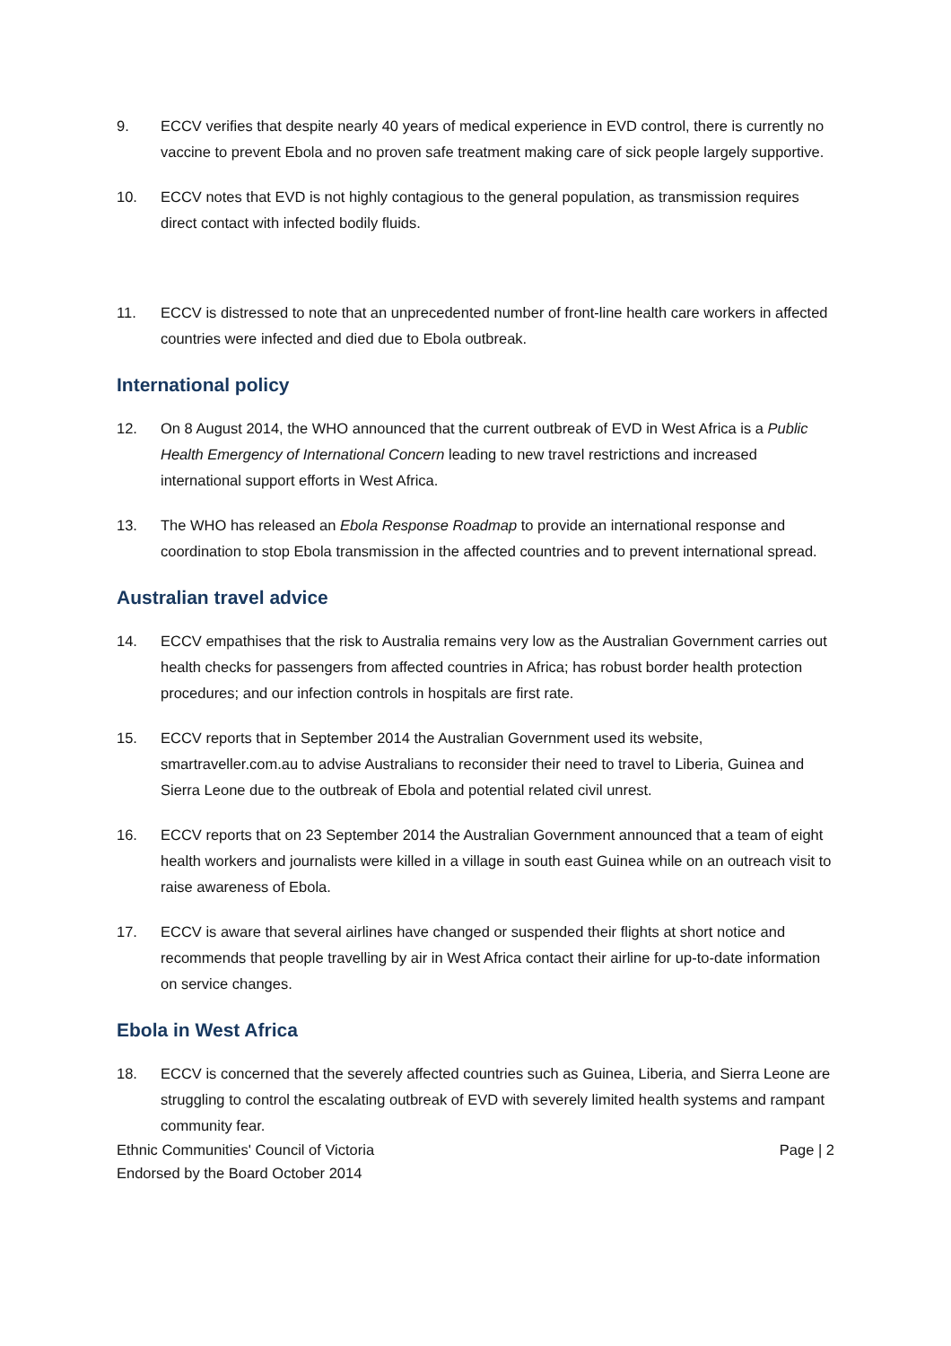9. ECCV verifies that despite nearly 40 years of medical experience in EVD control, there is currently no vaccine to prevent Ebola and no proven safe treatment making care of sick people largely supportive.
10. ECCV notes that EVD is not highly contagious to the general population, as transmission requires direct contact with infected bodily fluids.
11. ECCV is distressed to note that an unprecedented number of front-line health care workers in affected countries were infected and died due to Ebola outbreak.
International policy
12. On 8 August 2014, the WHO announced that the current outbreak of EVD in West Africa is a Public Health Emergency of International Concern leading to new travel restrictions and increased international support efforts in West Africa.
13. The WHO has released an Ebola Response Roadmap to provide an international response and coordination to stop Ebola transmission in the affected countries and to prevent international spread.
Australian travel advice
14. ECCV empathises that the risk to Australia remains very low as the Australian Government carries out health checks for passengers from affected countries in Africa; has robust border health protection procedures; and our infection controls in hospitals are first rate.
15. ECCV reports that in September 2014 the Australian Government used its website, smartraveller.com.au to advise Australians to reconsider their need to travel to Liberia, Guinea and Sierra Leone due to the outbreak of Ebola and potential related civil unrest.
16. ECCV reports that on 23 September 2014 the Australian Government announced that a team of eight health workers and journalists were killed in a village in south east Guinea while on an outreach visit to raise awareness of Ebola.
17. ECCV is aware that several airlines have changed or suspended their flights at short notice and recommends that people travelling by air in West Africa contact their airline for up-to-date information on service changes.
Ebola in West Africa
18. ECCV is concerned that the severely affected countries such as Guinea, Liberia, and Sierra Leone are struggling to control the escalating outbreak of EVD with severely limited health systems and rampant community fear.
Ethnic Communities' Council of Victoria
Endorsed by the Board October 2014
Page | 2